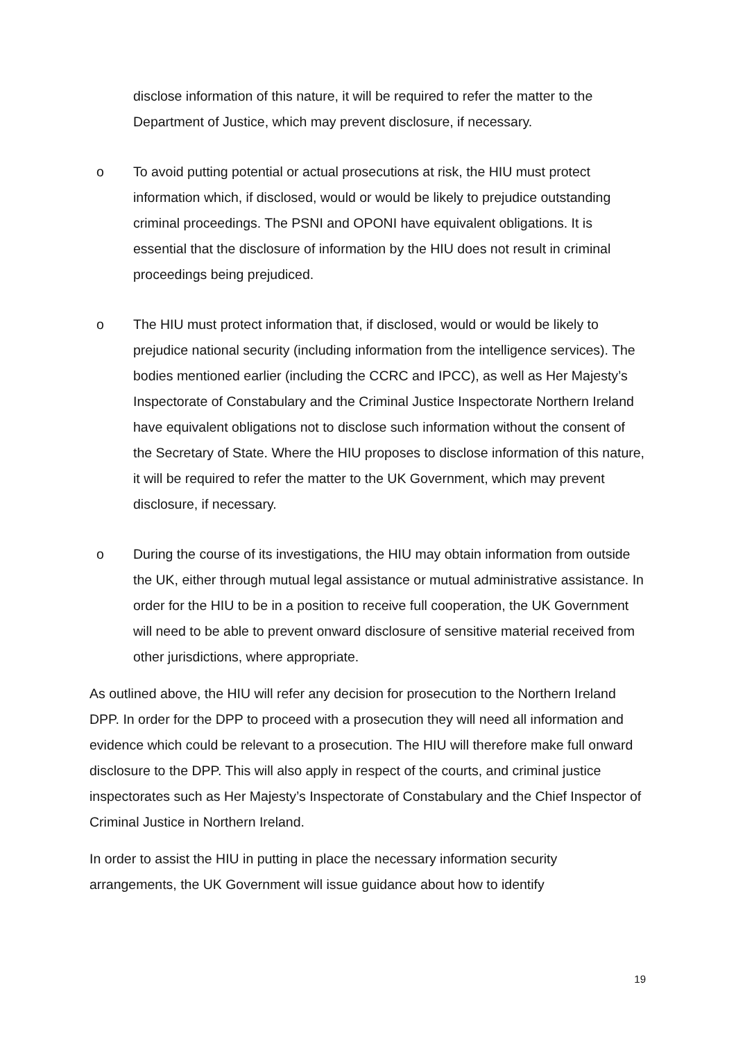disclose information of this nature, it will be required to refer the matter to the Department of Justice, which may prevent disclosure, if necessary.
o To avoid putting potential or actual prosecutions at risk, the HIU must protect information which, if disclosed, would or would be likely to prejudice outstanding criminal proceedings. The PSNI and OPONI have equivalent obligations. It is essential that the disclosure of information by the HIU does not result in criminal proceedings being prejudiced.
o The HIU must protect information that, if disclosed, would or would be likely to prejudice national security (including information from the intelligence services). The bodies mentioned earlier (including the CCRC and IPCC), as well as Her Majesty’s Inspectorate of Constabulary and the Criminal Justice Inspectorate Northern Ireland have equivalent obligations not to disclose such information without the consent of the Secretary of State. Where the HIU proposes to disclose information of this nature, it will be required to refer the matter to the UK Government, which may prevent disclosure, if necessary.
o During the course of its investigations, the HIU may obtain information from outside the UK, either through mutual legal assistance or mutual administrative assistance. In order for the HIU to be in a position to receive full cooperation, the UK Government will need to be able to prevent onward disclosure of sensitive material received from other jurisdictions, where appropriate.
As outlined above, the HIU will refer any decision for prosecution to the Northern Ireland DPP. In order for the DPP to proceed with a prosecution they will need all information and evidence which could be relevant to a prosecution. The HIU will therefore make full onward disclosure to the DPP. This will also apply in respect of the courts, and criminal justice inspectorates such as Her Majesty’s Inspectorate of Constabulary and the Chief Inspector of Criminal Justice in Northern Ireland.
In order to assist the HIU in putting in place the necessary information security arrangements, the UK Government will issue guidance about how to identify
19